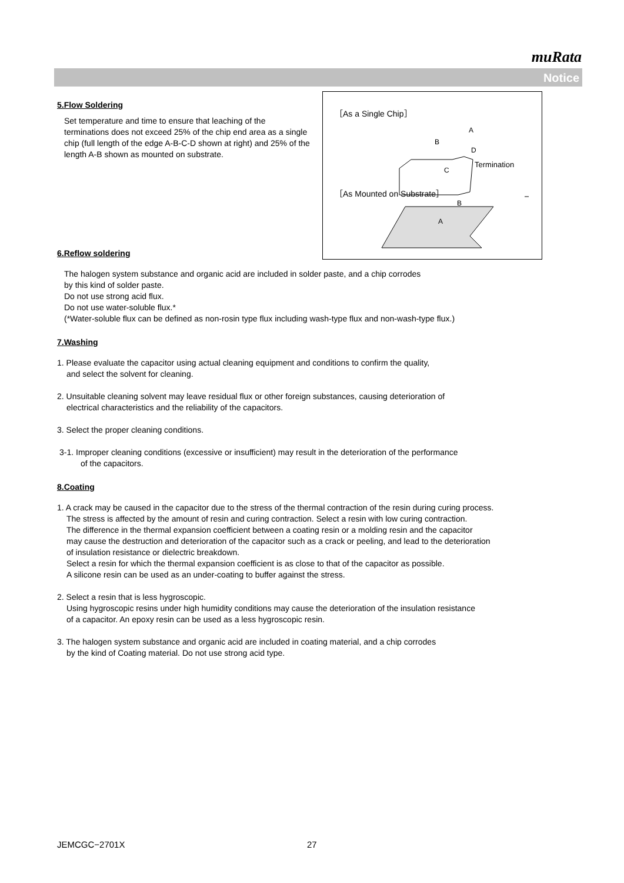muRata
Notice
［As a Single Chip］
A
B
D
Termination
C
［As Mounted on Substrate］
B
A
5.Flow Soldering
Set temperature and time to ensure that leaching of the terminations does not exceed 25% of the chip end area as a single chip (full length of the edge A-B-C-D shown at right) and 25% of the length A-B shown as mounted on substrate.
6.Reflow soldering
The halogen system substance and organic acid are included in solder paste, and a chip corrodes
by this kind of solder paste.
Do not use strong acid flux.
Do not use water-soluble flux.*
(*Water-soluble flux can be defined as non-rosin type flux including wash-type flux and non-wash-type flux.)
7.Washing
1. Please evaluate the capacitor using actual cleaning equipment and conditions to confirm the quality,
and select the solvent for cleaning.
2. Unsuitable cleaning solvent may leave residual flux or other foreign substances, causing deterioration of
electrical characteristics and the reliability of the capacitors.
3. Select the proper cleaning conditions.
3-1. Improper cleaning conditions (excessive or insufficient) may result in the deterioration of the performance
of the capacitors.
8.Coating
1. A crack may be caused in the capacitor due to the stress of the thermal contraction of the resin during curing process.
The stress is affected by the amount of resin and curing contraction. Select a resin with low curing contraction.
The difference in the thermal expansion coefficient between a coating resin or a molding resin and the capacitor
may cause the destruction and deterioration of the capacitor such as a crack or peeling, and lead to the deterioration
of insulation resistance or dielectric breakdown.
Select a resin for which the thermal expansion coefficient is as close to that of the capacitor as possible.
A silicone resin can be used as an under-coating to buffer against the stress.
2. Select a resin that is less hygroscopic.
Using hygroscopic resins under high humidity conditions may cause the deterioration of the insulation resistance
of a capacitor. An epoxy resin can be used as a less hygroscopic resin.
3. The halogen system substance and organic acid are included in coating material, and a chip corrodes
by the kind of Coating material. Do not use strong acid type.
JEMCGC−2701X 27